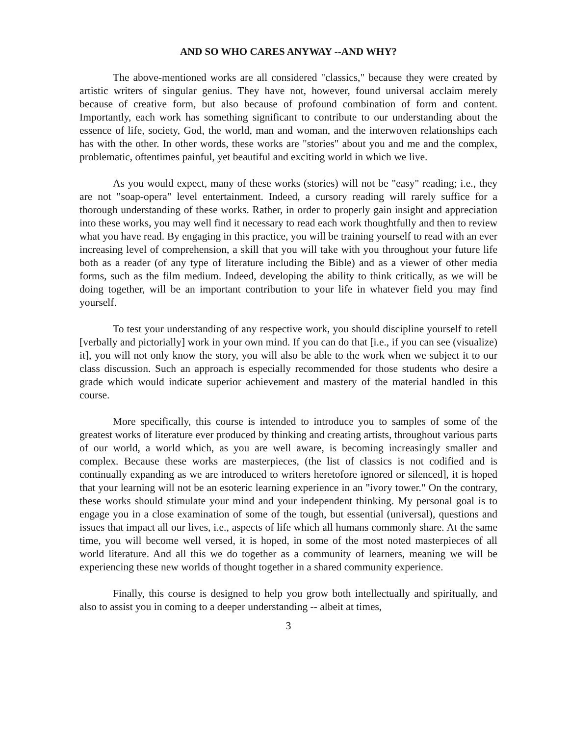AND SO WHO CARES ANYWAY --AND WHY?
The above-mentioned works are all considered "classics," because they were created by artistic writers of singular genius. They have not, however, found universal acclaim merely because of creative form, but also because of profound combination of form and content. Importantly, each work has something significant to contribute to our understanding about the essence of life, society, God, the world, man and woman, and the interwoven relationships each has with the other. In other words, these works are "stories" about you and me and the complex, problematic, oftentimes painful, yet beautiful and exciting world in which we live.
As you would expect, many of these works (stories) will not be "easy" reading; i.e., they are not "soap-opera" level entertainment. Indeed, a cursory reading will rarely suffice for a thorough understanding of these works. Rather, in order to properly gain insight and appreciation into these works, you may well find it necessary to read each work thoughtfully and then to review what you have read. By engaging in this practice, you will be training yourself to read with an ever increasing level of comprehension, a skill that you will take with you throughout your future life both as a reader (of any type of literature including the Bible) and as a viewer of other media forms, such as the film medium. Indeed, developing the ability to think critically, as we will be doing together, will be an important contribution to your life in whatever field you may find yourself.
To test your understanding of any respective work, you should discipline yourself to retell [verbally and pictorially] work in your own mind. If you can do that [i.e., if you can see (visualize) it], you will not only know the story, you will also be able to the work when we subject it to our class discussion. Such an approach is especially recommended for those students who desire a grade which would indicate superior achievement and mastery of the material handled in this course.
More specifically, this course is intended to introduce you to samples of some of the greatest works of literature ever produced by thinking and creating artists, throughout various parts of our world, a world which, as you are well aware, is becoming increasingly smaller and complex. Because these works are masterpieces, (the list of classics is not codified and is continually expanding as we are introduced to writers heretofore ignored or silenced], it is hoped that your learning will not be an esoteric learning experience in an "ivory tower." On the contrary, these works should stimulate your mind and your independent thinking. My personal goal is to engage you in a close examination of some of the tough, but essential (universal), questions and issues that impact all our lives, i.e., aspects of life which all humans commonly share. At the same time, you will become well versed, it is hoped, in some of the most noted masterpieces of all world literature. And all this we do together as a community of learners, meaning we will be experiencing these new worlds of thought together in a shared community experience.
Finally, this course is designed to help you grow both intellectually and spiritually, and also to assist you in coming to a deeper understanding -- albeit at times,
3